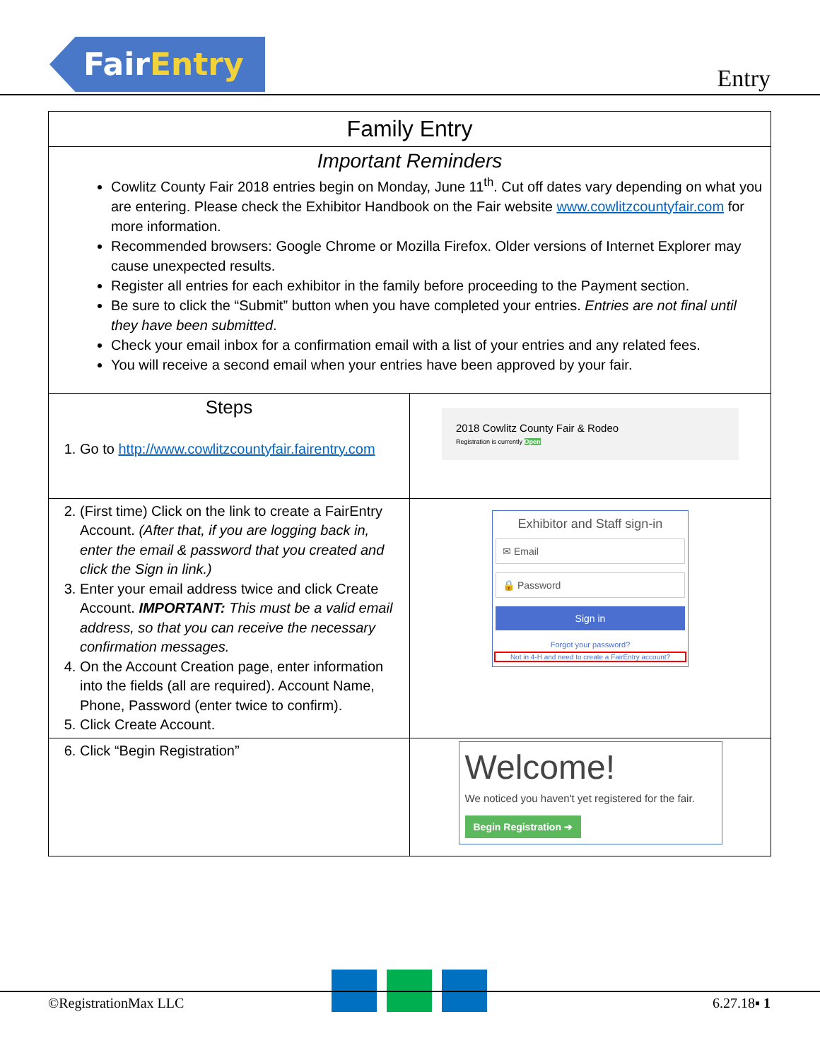FairEntry
Entry
| Family Entry | |
| Important Reminders Cowlitz County Fair 2018 entries begin on Monday, June 11<sup>th</sup>. Cut off dates vary depending on what you are entering. Please check the Exhibitor Handbook on the Fair website www.cowlitzcountyfair.com for more information. Recommended browsers: Google Chrome or Mozilla Firefox. Older versions of Internet Explorer may cause unexpected results. Register all entries for each exhibitor in the family before proceeding to the Payment section. Be sure to click the “Submit” button when you have completed your entries. Entries are not final until they have been submitted . Check your email inbox for a confirmation email with a list of your entries and any related fees. You will receive a second email when your entries have been approved by your fair. | |
| Steps 1. Go to http://www.cowlitzcountyfair.fairentry.com | 2018 Cowlitz County Fair & Rodeo Registration is currently Open |
| 2. (First time) Click on the link to create a FairEntry Account. (After that, if you are logging back in, enter the email & password that you created and click the Sign in link.) 3. Enter your email address twice and click Create Account. IMPORTANT: This must be a valid email address, so that you can receive the necessary confirmation messages. 4. On the Account Creation page, enter information into the fields (all are required). Account Name, Phone, Password (enter twice to confirm). 5. Click Create Account. | Exhibitor and Staff sign-in ✉ Email 🔒 Password Sign in Forgot your password? Not in 4-H and need to create a FairEntry account? |
| 6. Click “Begin Registration” | Welcome! We noticed you haven't yet registered for the fair. Begin Registration ➔ |
©RegistrationMax LLC 6.27.18▪ 1